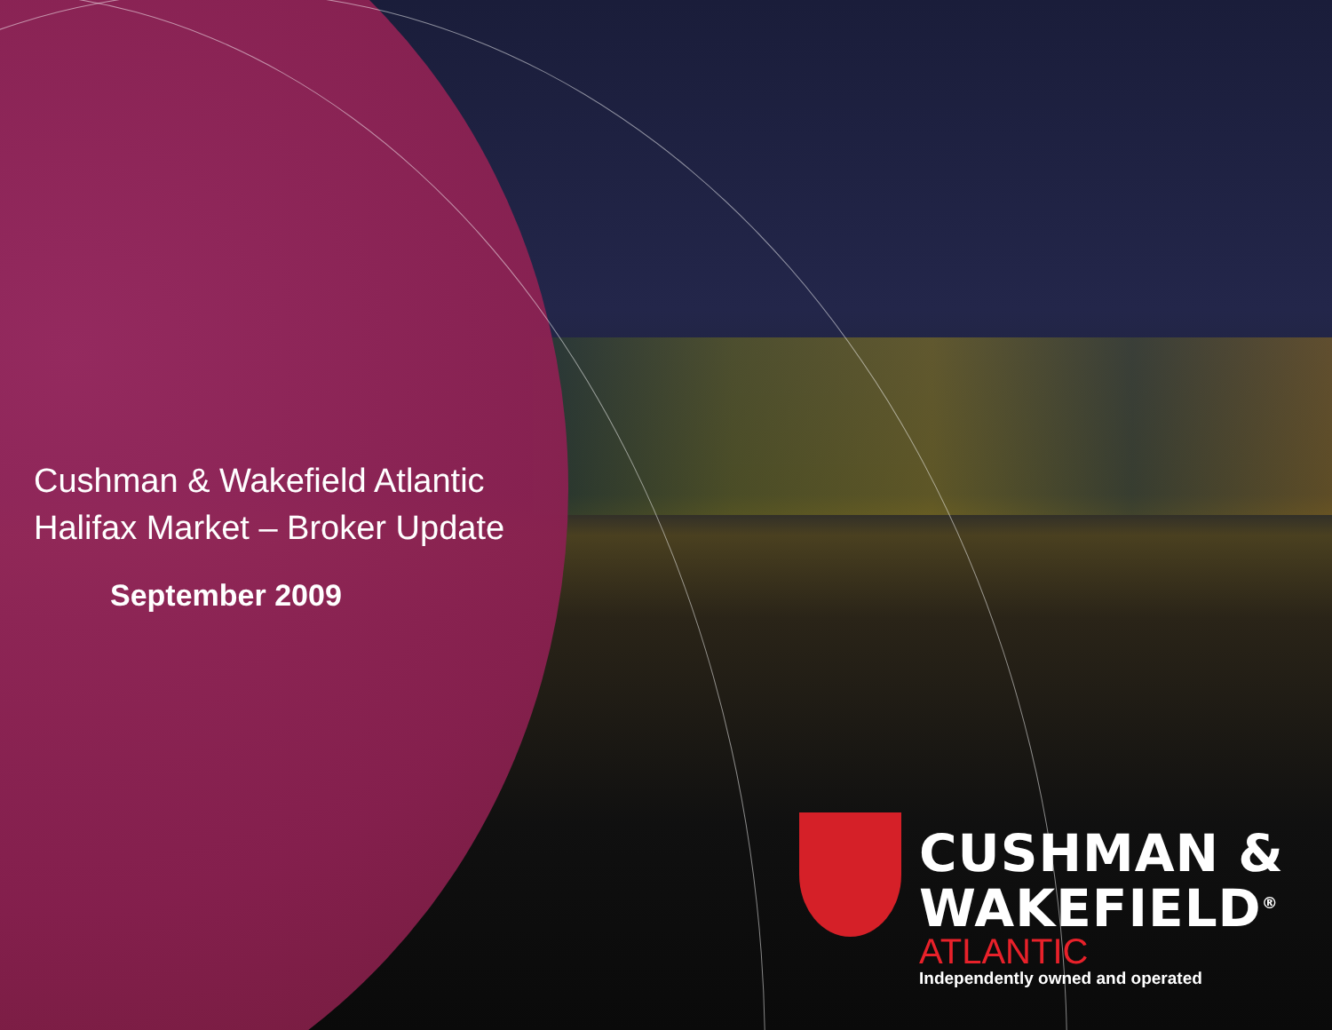Cushman & Wakefield Atlantic
Halifax Market – Broker Update
September 2009
CUSHMAN &
WAKEFIELD<sup>®</sup>
ATLANTIC
Independently owned and operated